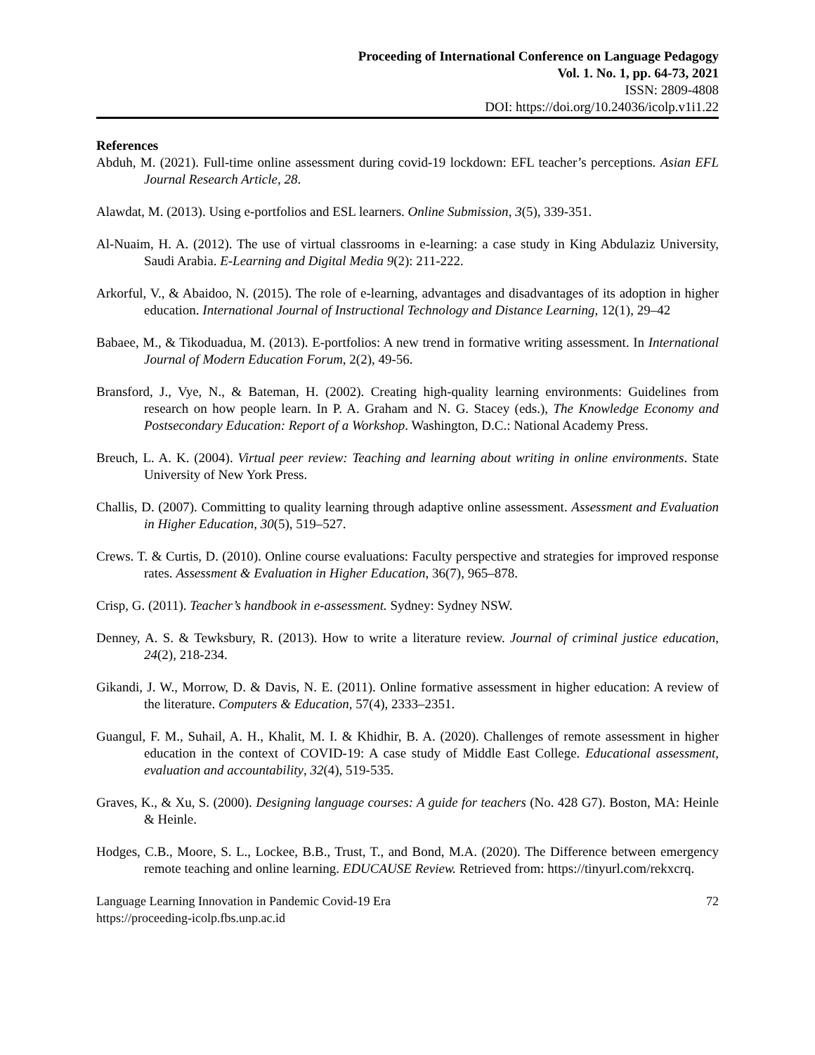Proceeding of International Conference on Language Pedagogy
Vol. 1. No. 1, pp. 64-73, 2021
ISSN: 2809-4808
DOI: https://doi.org/10.24036/icolp.v1i1.22
References
Abduh, M. (2021). Full-time online assessment during covid-19 lockdown: EFL teacher’s perceptions. Asian EFL Journal Research Article, 28.
Alawdat, M. (2013). Using e-portfolios and ESL learners. Online Submission, 3(5), 339-351.
Al-Nuaim, H. A. (2012). The use of virtual classrooms in e-learning: a case study in King Abdulaziz University, Saudi Arabia. E-Learning and Digital Media 9(2): 211-222.
Arkorful, V., & Abaidoo, N. (2015). The role of e-learning, advantages and disadvantages of its adoption in higher education. International Journal of Instructional Technology and Distance Learning, 12(1), 29–42
Babaee, M., & Tikoduadua, M. (2013). E-portfolios: A new trend in formative writing assessment. In International Journal of Modern Education Forum, 2(2), 49-56.
Bransford, J., Vye, N., & Bateman, H. (2002). Creating high-quality learning environments: Guidelines from research on how people learn. In P. A. Graham and N. G. Stacey (eds.), The Knowledge Economy and Postsecondary Education: Report of a Workshop. Washington, D.C.: National Academy Press.
Breuch, L. A. K. (2004). Virtual peer review: Teaching and learning about writing in online environments. State University of New York Press.
Challis, D. (2007). Committing to quality learning through adaptive online assessment. Assessment and Evaluation in Higher Education, 30(5), 519–527.
Crews. T. & Curtis, D. (2010). Online course evaluations: Faculty perspective and strategies for improved response rates. Assessment & Evaluation in Higher Education, 36(7), 965–878.
Crisp, G. (2011). Teacher’s handbook in e-assessment. Sydney: Sydney NSW.
Denney, A. S. & Tewksbury, R. (2013). How to write a literature review. Journal of criminal justice education, 24(2), 218-234.
Gikandi, J. W., Morrow, D. & Davis, N. E. (2011). Online formative assessment in higher education: A review of the literature. Computers & Education, 57(4), 2333–2351.
Guangul, F. M., Suhail, A. H., Khalit, M. I. & Khidhir, B. A. (2020). Challenges of remote assessment in higher education in the context of COVID-19: A case study of Middle East College. Educational assessment, evaluation and accountability, 32(4), 519-535.
Graves, K., & Xu, S. (2000). Designing language courses: A guide for teachers (No. 428 G7). Boston, MA: Heinle & Heinle.
Hodges, C.B., Moore, S. L., Lockee, B.B., Trust, T., and Bond, M.A. (2020). The Difference between emergency remote teaching and online learning. EDUCAUSE Review. Retrieved from: https://tinyurl.com/rekxcrq.
Language Learning Innovation in Pandemic Covid-19 Era
https://proceeding-icolp.fbs.unp.ac.id
72